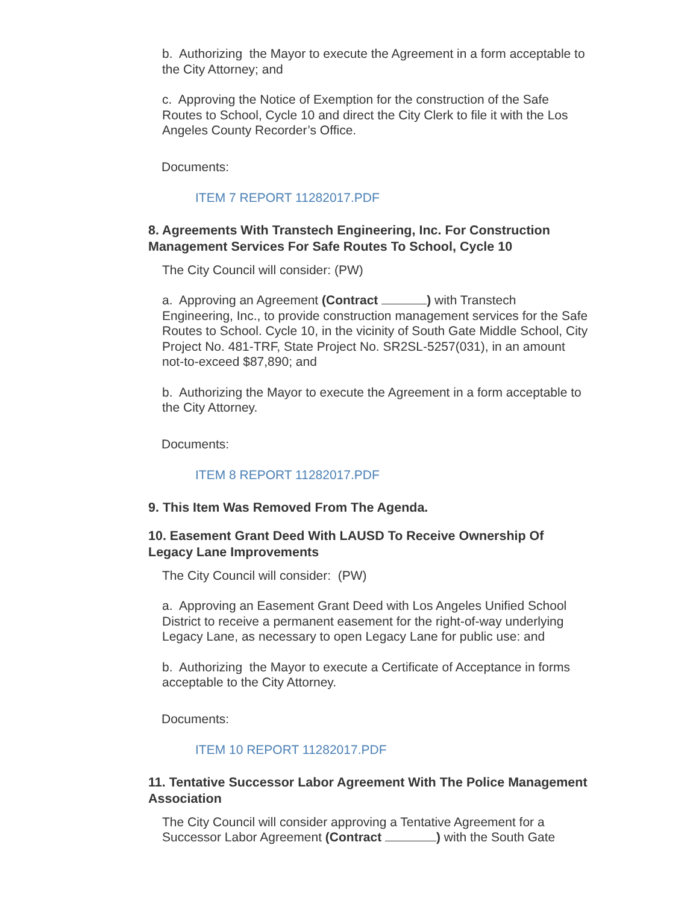b. Authorizing the Mayor to execute the Agreement in a form acceptable to the City Attorney; and
c. Approving the Notice of Exemption for the construction of the Safe Routes to School, Cycle 10 and direct the City Clerk to file it with the Los Angeles County Recorder’s Office.
Documents:
ITEM 7 REPORT 11282017.PDF
8. Agreements With Transtech Engineering, Inc. For Construction Management Services For Safe Routes To School, Cycle 10
The City Council will consider: (PW)
a. Approving an Agreement (Contract ) with Transtech Engineering, Inc., to provide construction management services for the Safe Routes to School. Cycle 10, in the vicinity of South Gate Middle School, City Project No. 481-TRF, State Project No. SR2SL-5257(031), in an amount not-to-exceed $87,890; and
b. Authorizing the Mayor to execute the Agreement in a form acceptable to the City Attorney.
Documents:
ITEM 8 REPORT 11282017.PDF
9. This Item Was Removed From The Agenda.
10. Easement Grant Deed With LAUSD To Receive Ownership Of Legacy Lane Improvements
The City Council will consider: (PW)
a. Approving an Easement Grant Deed with Los Angeles Unified School District to receive a permanent easement for the right-of-way underlying Legacy Lane, as necessary to open Legacy Lane for public use: and
b. Authorizing the Mayor to execute a Certificate of Acceptance in forms acceptable to the City Attorney.
Documents:
ITEM 10 REPORT 11282017.PDF
11. Tentative Successor Labor Agreement With The Police Management Association
The City Council will consider approving a Tentative Agreement for a Successor Labor Agreement (Contract ) with the South Gate